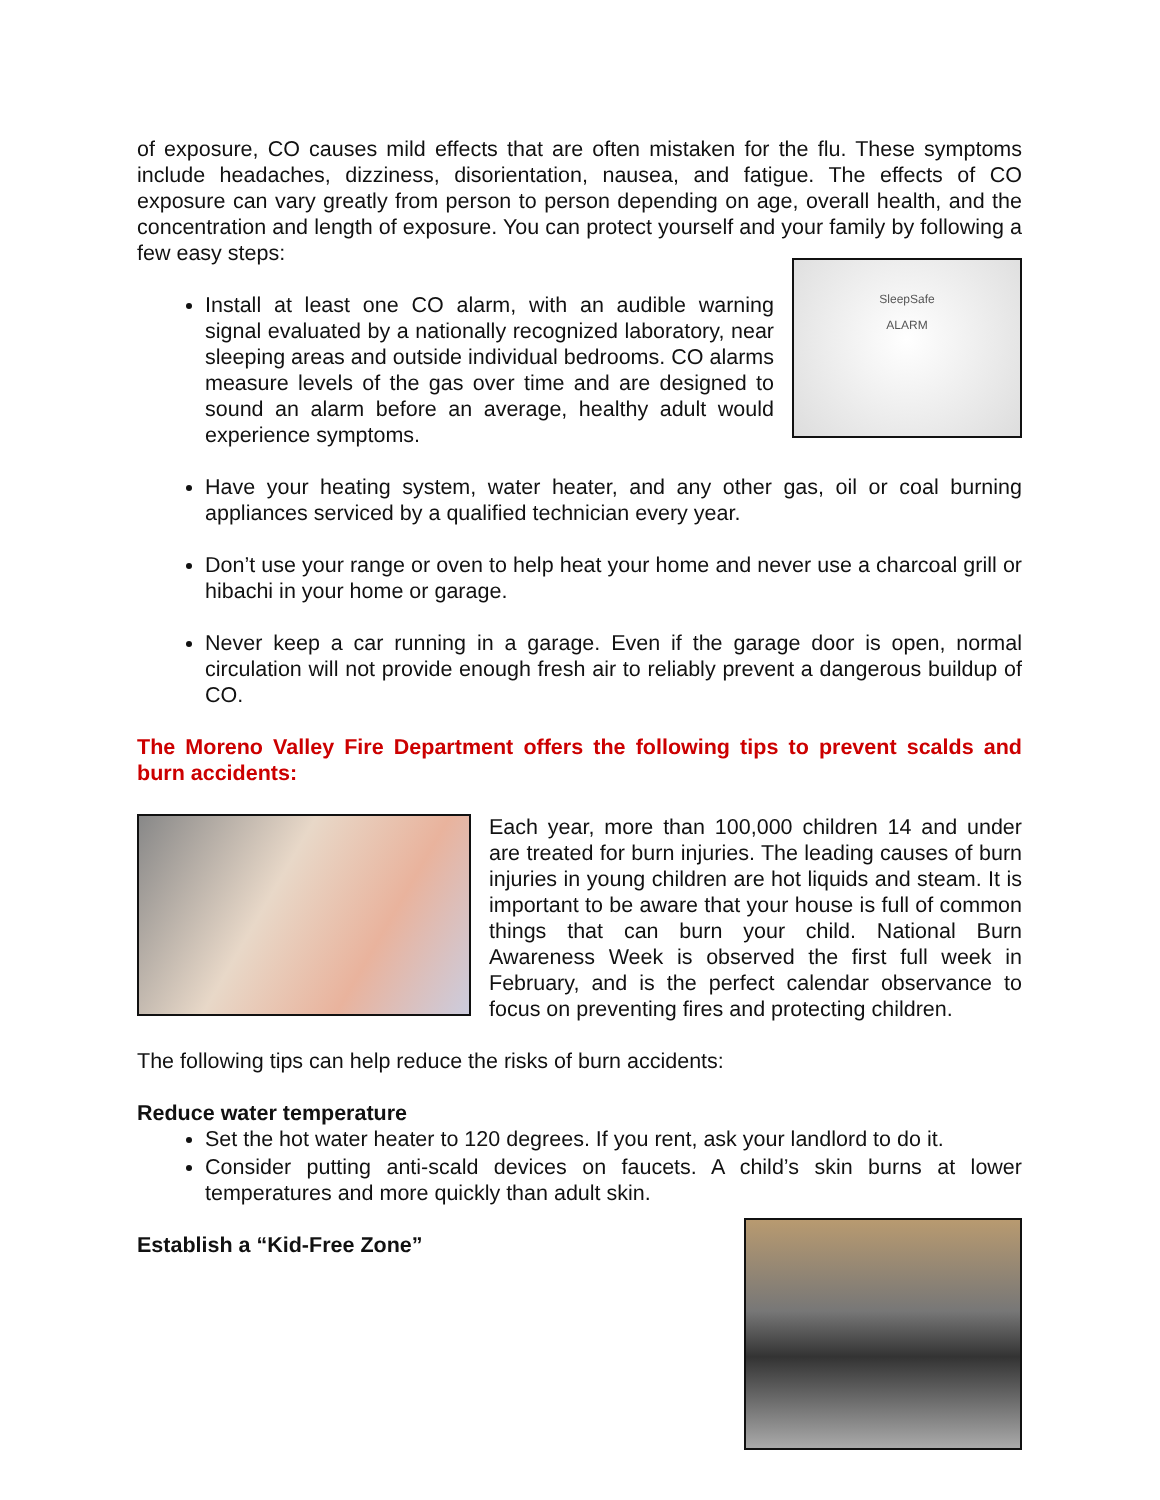of exposure, CO causes mild effects that are often mistaken for the flu. These symptoms include headaches, dizziness, disorientation, nausea, and fatigue. The effects of CO exposure can vary greatly from person to person depending on age, overall health, and the concentration and length of exposure. You can protect yourself and your family by following a few easy steps:
SleepSafe
ALARM
Install at least one CO alarm, with an audible warning signal evaluated by a nationally recognized laboratory, near sleeping areas and outside individual bedrooms. CO alarms measure levels of the gas over time and are designed to sound an alarm before an average, healthy adult would experience symptoms.
Have your heating system, water heater, and any other gas, oil or coal burning appliances serviced by a qualified technician every year.
Don’t use your range or oven to help heat your home and never use a charcoal grill or hibachi in your home or garage.
Never keep a car running in a garage. Even if the garage door is open, normal circulation will not provide enough fresh air to reliably prevent a dangerous buildup of CO.
The Moreno Valley Fire Department offers the following tips to prevent scalds and burn accidents:
Each year, more than 100,000 children 14 and under are treated for burn injuries. The leading causes of burn injuries in young children are hot liquids and steam. It is important to be aware that your house is full of common things that can burn your child. National Burn Awareness Week is observed the first full week in February, and is the perfect calendar observance to focus on preventing fires and protecting children.
The following tips can help reduce the risks of burn accidents:
Reduce water temperature
Set the hot water heater to 120 degrees. If you rent, ask your landlord to do it.
Consider putting anti-scald devices on faucets. A child’s skin burns at lower temperatures and more quickly than adult skin.
Establish a “Kid-Free Zone”